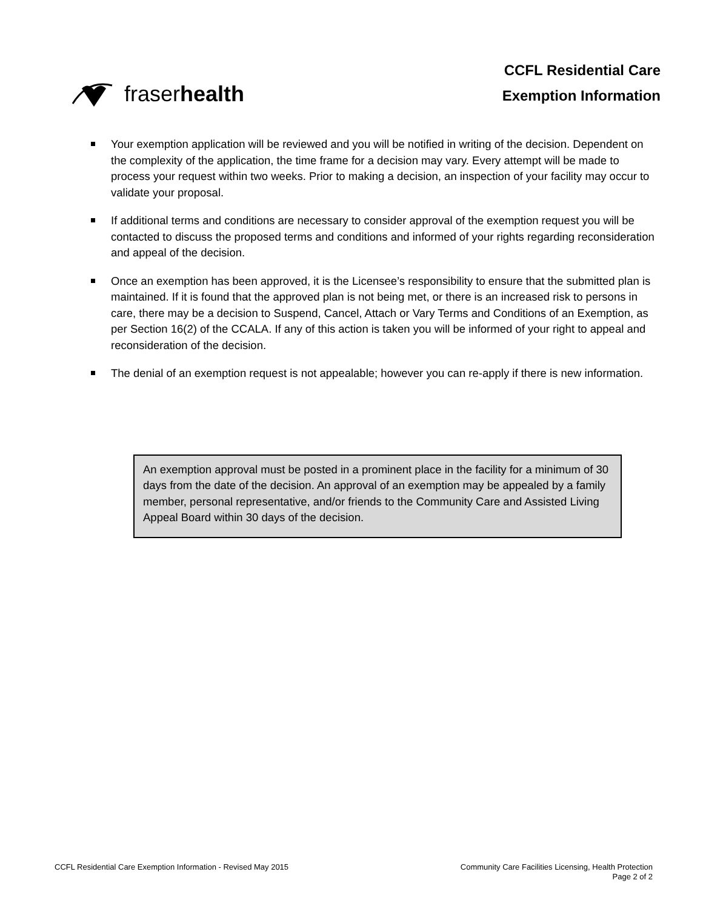fraser health
CCFL Residential Care
Exemption Information
Your exemption application will be reviewed and you will be notified in writing of the decision. Dependent on the complexity of the application, the time frame for a decision may vary. Every attempt will be made to process your request within two weeks. Prior to making a decision, an inspection of your facility may occur to validate your proposal.
If additional terms and conditions are necessary to consider approval of the exemption request you will be contacted to discuss the proposed terms and conditions and informed of your rights regarding reconsideration and appeal of the decision.
Once an exemption has been approved, it is the Licensee’s responsibility to ensure that the submitted plan is maintained. If it is found that the approved plan is not being met, or there is an increased risk to persons in care, there may be a decision to Suspend, Cancel, Attach or Vary Terms and Conditions of an Exemption, as per Section 16(2) of the CCALA. If any of this action is taken you will be informed of your right to appeal and reconsideration of the decision.
The denial of an exemption request is not appealable; however you can re-apply if there is new information.
An exemption approval must be posted in a prominent place in the facility for a minimum of 30 days from the date of the decision. An approval of an exemption may be appealed by a family member, personal representative, and/or friends to the Community Care and Assisted Living Appeal Board within 30 days of the decision.
CCFL Residential Care Exemption Information - Revised May 2015
Community Care Facilities Licensing, Health Protection
Page 2 of 2